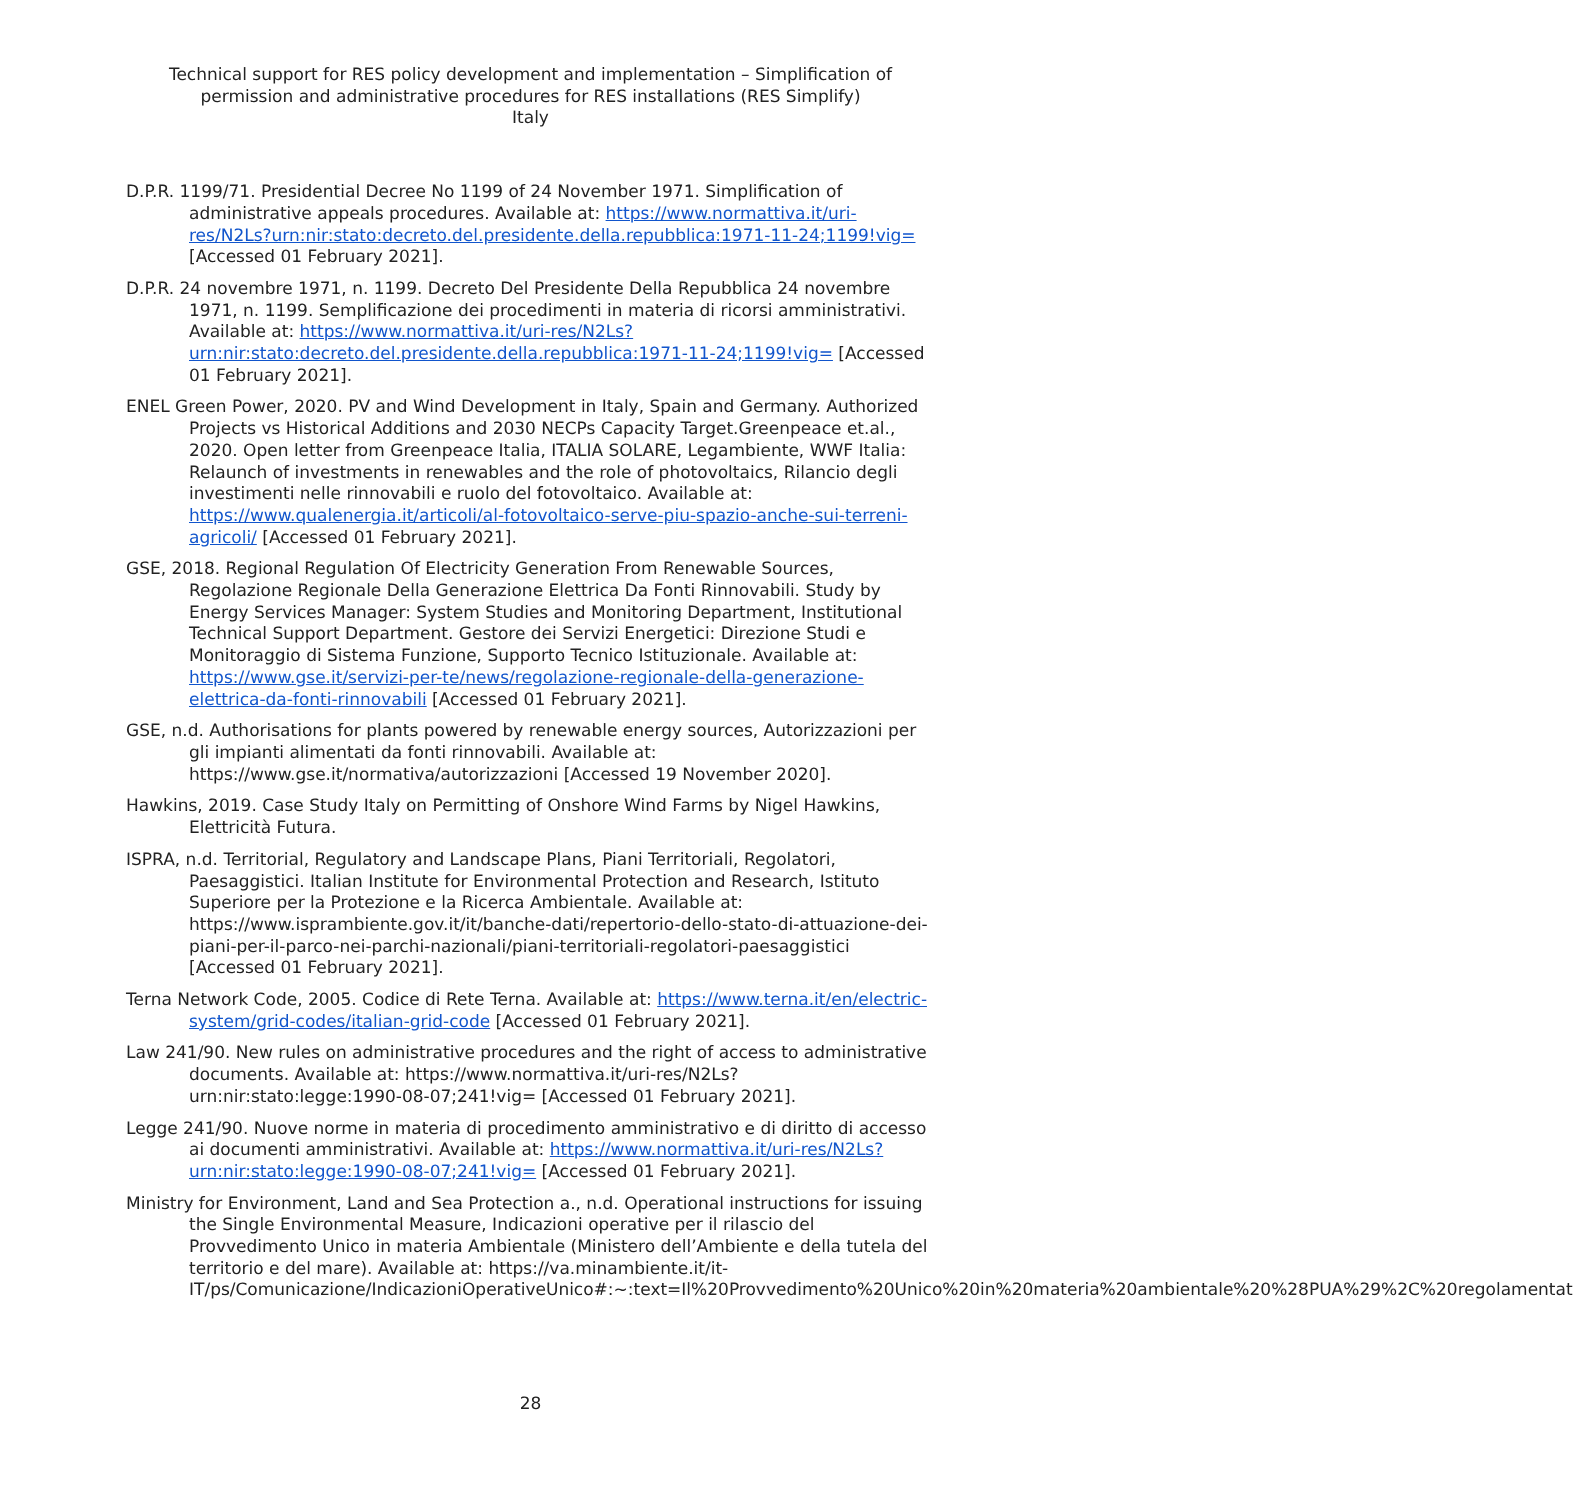Technical support for RES policy development and implementation – Simplification of permission and administrative procedures for RES installations (RES Simplify)
Italy
D.P.R. 1199/71. Presidential Decree No 1199 of 24 November 1971. Simplification of administrative appeals procedures. Available at: https://www.normattiva.it/uri-res/N2Ls?urn:nir:stato:decreto.del.presidente.della.repubblica:1971-11-24;1199!vig= [Accessed 01 February 2021].
D.P.R. 24 novembre 1971, n. 1199. Decreto Del Presidente Della Repubblica 24 novembre 1971, n. 1199. Semplificazione dei procedimenti in materia di ricorsi amministrativi. Available at: https://www.normattiva.it/uri-res/N2Ls?urn:nir:stato:decreto.del.presidente.della.repubblica:1971-11-24;1199!vig= [Accessed 01 February 2021].
ENEL Green Power, 2020. PV and Wind Development in Italy, Spain and Germany. Authorized Projects vs Historical Additions and 2030 NECPs Capacity Target.Greenpeace et.al., 2020. Open letter from Greenpeace Italia, ITALIA SOLARE, Legambiente, WWF Italia: Relaunch of investments in renewables and the role of photovoltaics, Rilancio degli investimenti nelle rinnovabili e ruolo del fotovoltaico. Available at: https://www.qualenergia.it/articoli/al-fotovoltaico-serve-piu-spazio-anche-sui-terreni-agricoli/ [Accessed 01 February 2021].
GSE, 2018. Regional Regulation Of Electricity Generation From Renewable Sources, Regolazione Regionale Della Generazione Elettrica Da Fonti Rinnovabili. Study by Energy Services Manager: System Studies and Monitoring Department, Institutional Technical Support Department. Gestore dei Servizi Energetici: Direzione Studi e Monitoraggio di Sistema Funzione, Supporto Tecnico Istituzionale. Available at: https://www.gse.it/servizi-per-te/news/regolazione-regionale-della-generazione-elettrica-da-fonti-rinnovabili [Accessed 01 February 2021].
GSE, n.d. Authorisations for plants powered by renewable energy sources, Autorizzazioni per gli impianti alimentati da fonti rinnovabili. Available at: https://www.gse.it/normativa/autorizzazioni [Accessed 19 November 2020].
Hawkins, 2019. Case Study Italy on Permitting of Onshore Wind Farms by Nigel Hawkins, Elettricità Futura.
ISPRA, n.d. Territorial, Regulatory and Landscape Plans, Piani Territoriali, Regolatori, Paesaggistici. Italian Institute for Environmental Protection and Research, Istituto Superiore per la Protezione e la Ricerca Ambientale. Available at: https://www.isprambiente.gov.it/it/banche-dati/repertorio-dello-stato-di-attuazione-dei-piani-per-il-parco-nei-parchi-nazionali/piani-territoriali-regolatori-paesaggistici [Accessed 01 February 2021].
Terna Network Code, 2005. Codice di Rete Terna. Available at: https://www.terna.it/en/electric-system/grid-codes/italian-grid-code [Accessed 01 February 2021].
Law 241/90. New rules on administrative procedures and the right of access to administrative documents. Available at: https://www.normattiva.it/uri-res/N2Ls?urn:nir:stato:legge:1990-08-07;241!vig= [Accessed 01 February 2021].
Legge 241/90. Nuove norme in materia di procedimento amministrativo e di diritto di accesso ai documenti amministrativi. Available at: https://www.normattiva.it/uri-res/N2Ls?urn:nir:stato:legge:1990-08-07;241!vig= [Accessed 01 February 2021].
Ministry for Environment, Land and Sea Protection a., n.d. Operational instructions for issuing the Single Environmental Measure, Indicazioni operative per il rilascio del Provvedimento Unico in materia Ambientale (Ministero dell’Ambiente e della tutela del territorio e del mare). Available at: https://va.minambiente.it/it-IT/ps/Comunicazione/IndicazioniOperativeUnico#:~:text=Il%20Provvedimento%20Unico%20in%20materia%20ambientale%20%28PUA%29%2C%20regolamentat
28